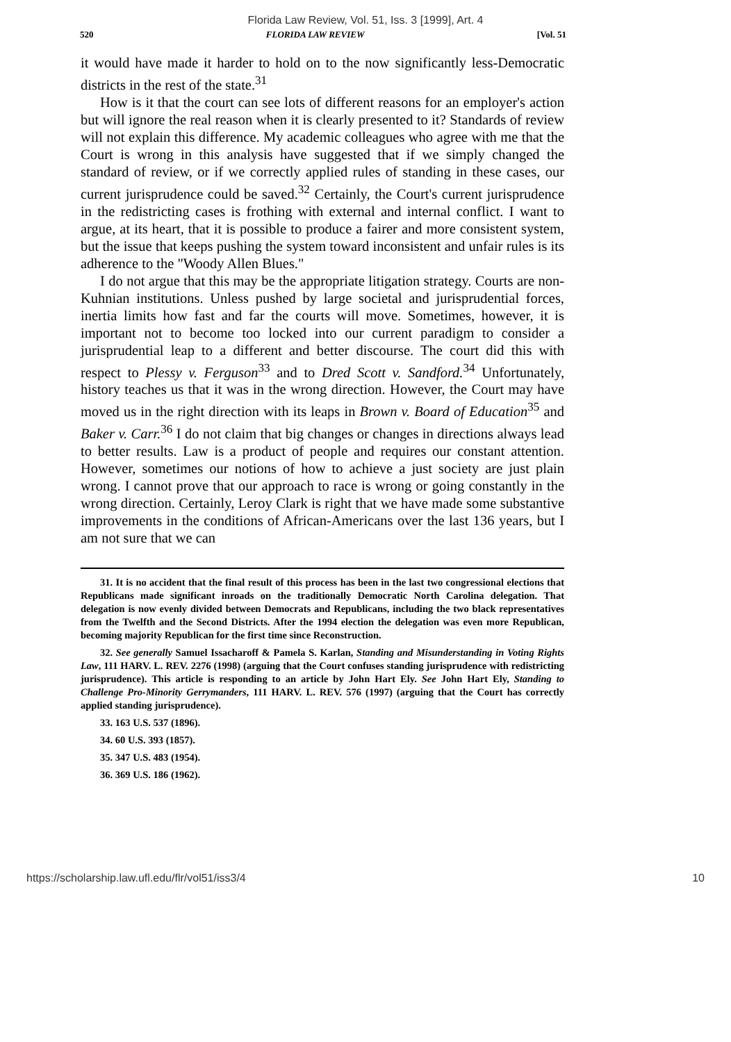Florida Law Review, Vol. 51, Iss. 3 [1999], Art. 4
520 FLORIDA LAW REVIEW [Vol. 51
it would have made it harder to hold on to the now significantly less-Democratic districts in the rest of the state.<sup>31</sup>
How is it that the court can see lots of different reasons for an employer's action but will ignore the real reason when it is clearly presented to it? Standards of review will not explain this difference. My academic colleagues who agree with me that the Court is wrong in this analysis have suggested that if we simply changed the standard of review, or if we correctly applied rules of standing in these cases, our current jurisprudence could be saved.<sup>32</sup> Certainly, the Court's current jurisprudence in the redistricting cases is frothing with external and internal conflict. I want to argue, at its heart, that it is possible to produce a fairer and more consistent system, but the issue that keeps pushing the system toward inconsistent and unfair rules is its adherence to the "Woody Allen Blues."
I do not argue that this may be the appropriate litigation strategy. Courts are non-Kuhnian institutions. Unless pushed by large societal and jurisprudential forces, inertia limits how fast and far the courts will move. Sometimes, however, it is important not to become too locked into our current paradigm to consider a jurisprudential leap to a different and better discourse. The court did this with respect to Plessy v. Ferguson<sup>33</sup> and to Dred Scott v. Sandford.<sup>34</sup> Unfortunately, history teaches us that it was in the wrong direction. However, the Court may have moved us in the right direction with its leaps in Brown v. Board of Education<sup>35</sup> and Baker v. Carr.<sup>36</sup> I do not claim that big changes or changes in directions always lead to better results. Law is a product of people and requires our constant attention. However, sometimes our notions of how to achieve a just society are just plain wrong. I cannot prove that our approach to race is wrong or going constantly in the wrong direction. Certainly, Leroy Clark is right that we have made some substantive improvements in the conditions of African-Americans over the last 136 years, but I am not sure that we can
31. It is no accident that the final result of this process has been in the last two congressional elections that Republicans made significant inroads on the traditionally Democratic North Carolina delegation. That delegation is now evenly divided between Democrats and Republicans, including the two black representatives from the Twelfth and the Second Districts. After the 1994 election the delegation was even more Republican, becoming majority Republican for the first time since Reconstruction.
32. See generally Samuel Issacharoff & Pamela S. Karlan, Standing and Misunderstanding in Voting Rights Law, 111 HARV. L. REV. 2276 (1998) (arguing that the Court confuses standing jurisprudence with redistricting jurisprudence). This article is responding to an article by John Hart Ely. See John Hart Ely, Standing to Challenge Pro-Minority Gerrymanders, 111 HARV. L. REV. 576 (1997) (arguing that the Court has correctly applied standing jurisprudence).
33. 163 U.S. 537 (1896).
34. 60 U.S. 393 (1857).
35. 347 U.S. 483 (1954).
36. 369 U.S. 186 (1962).
https://scholarship.law.ufl.edu/flr/vol51/iss3/4 10